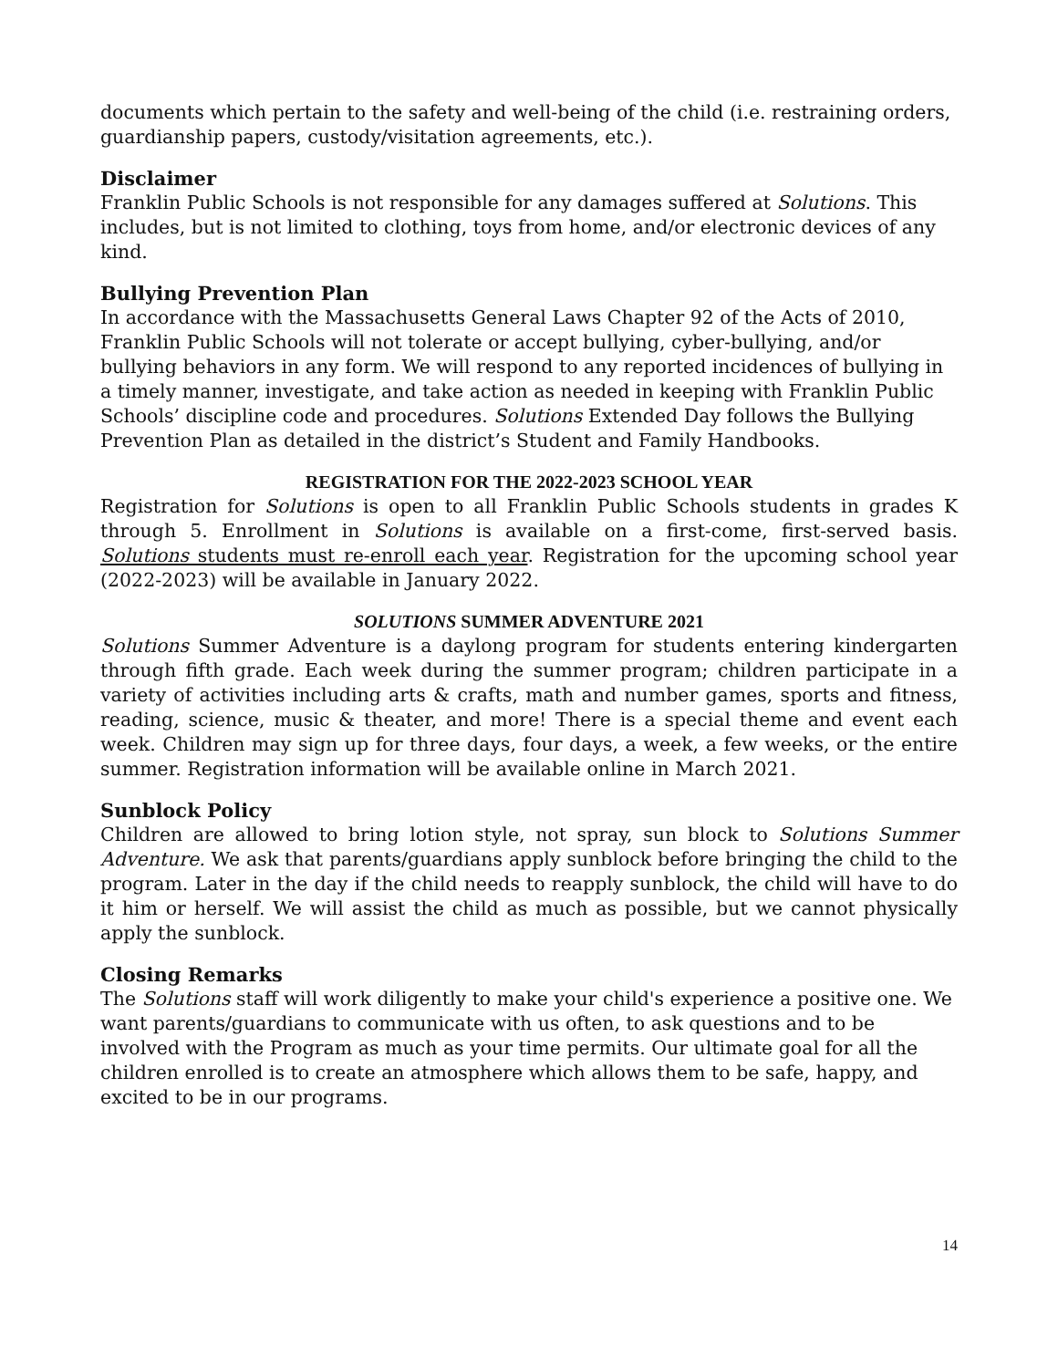documents which pertain to the safety and well-being of the child (i.e. restraining orders, guardianship papers, custody/visitation agreements, etc.).
Disclaimer
Franklin Public Schools is not responsible for any damages suffered at Solutions. This includes, but is not limited to clothing, toys from home, and/or electronic devices of any kind.
Bullying Prevention Plan
In accordance with the Massachusetts General Laws Chapter 92 of the Acts of 2010, Franklin Public Schools will not tolerate or accept bullying, cyber-bullying, and/or bullying behaviors in any form. We will respond to any reported incidences of bullying in a timely manner, investigate, and take action as needed in keeping with Franklin Public Schools’ discipline code and procedures. Solutions Extended Day follows the Bullying Prevention Plan as detailed in the district’s Student and Family Handbooks.
REGISTRATION FOR THE 2022-2023 SCHOOL YEAR
Registration for Solutions is open to all Franklin Public Schools students in grades K through 5. Enrollment in Solutions is available on a first-come, first-served basis. Solutions students must re-enroll each year. Registration for the upcoming school year (2022-2023) will be available in January 2022.
SOLUTIONS SUMMER ADVENTURE 2021
Solutions Summer Adventure is a daylong program for students entering kindergarten through fifth grade. Each week during the summer program; children participate in a variety of activities including arts & crafts, math and number games, sports and fitness, reading, science, music & theater, and more! There is a special theme and event each week. Children may sign up for three days, four days, a week, a few weeks, or the entire summer. Registration information will be available online in March 2021.
Sunblock Policy
Children are allowed to bring lotion style, not spray, sun block to Solutions Summer Adventure. We ask that parents/guardians apply sunblock before bringing the child to the program. Later in the day if the child needs to reapply sunblock, the child will have to do it him or herself. We will assist the child as much as possible, but we cannot physically apply the sunblock.
Closing Remarks
The Solutions staff will work diligently to make your child's experience a positive one. We want parents/guardians to communicate with us often, to ask questions and to be involved with the Program as much as your time permits. Our ultimate goal for all the children enrolled is to create an atmosphere which allows them to be safe, happy, and excited to be in our programs.
14